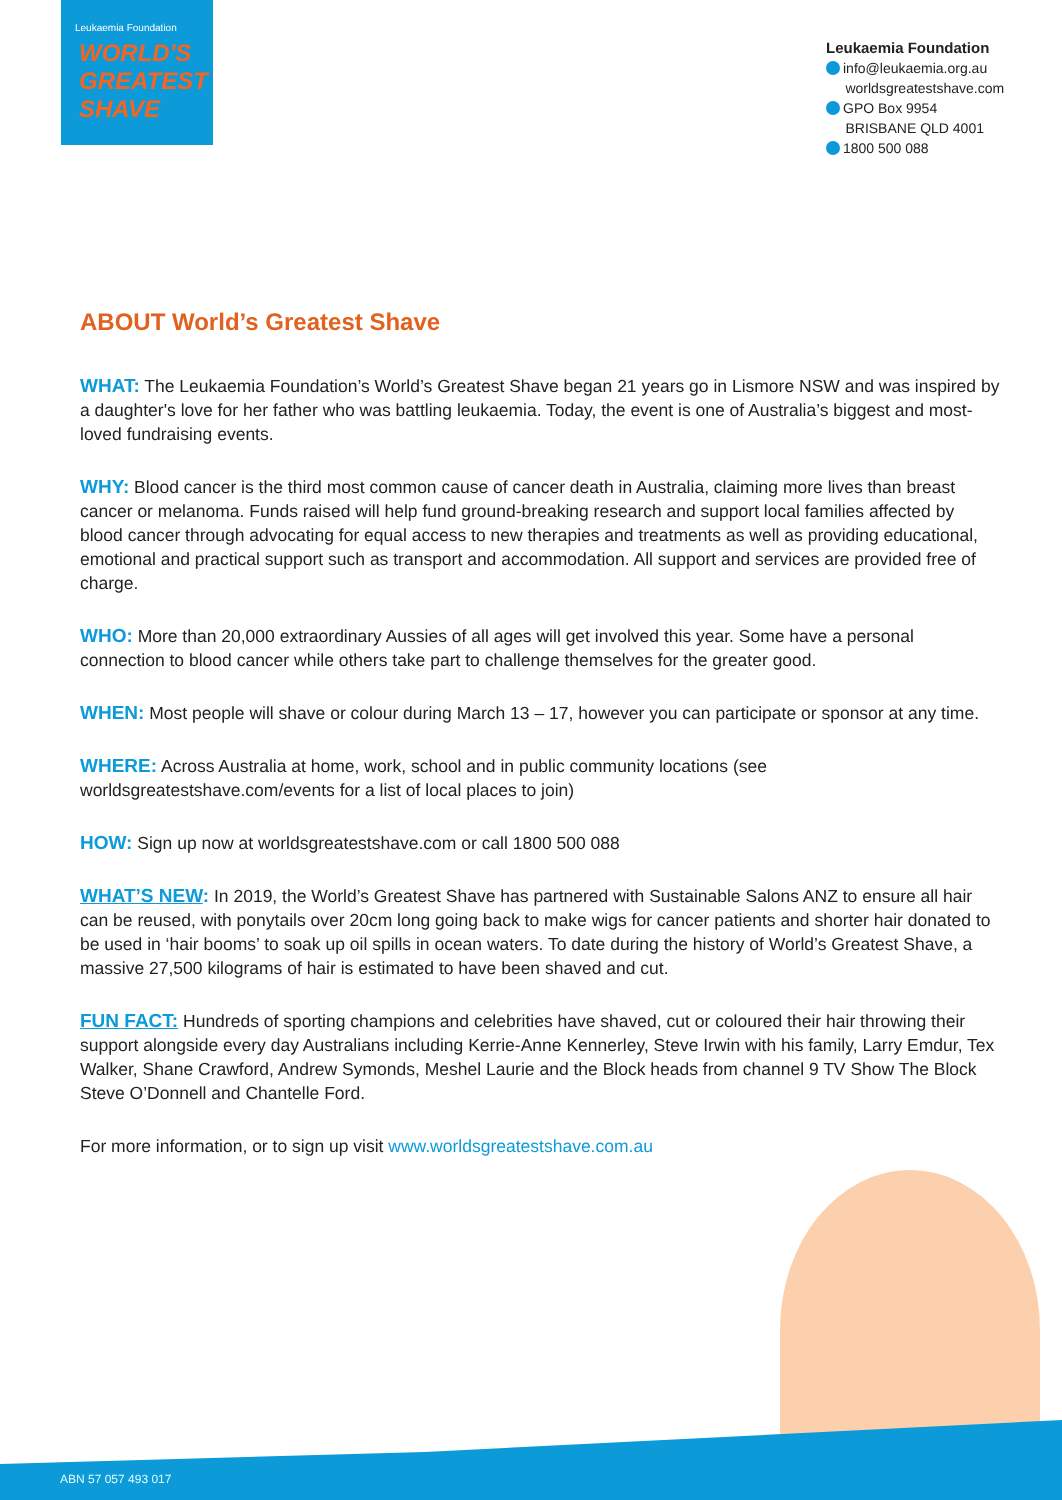Leukaemia Foundation
WORLD'S
GREATEST
SHAVE
Leukaemia Foundation
info@leukaemia.org.au
worldsgreatestshave.com
GPO Box 9954
BRISBANE QLD 4001
1800 500 088
ABOUT World’s Greatest Shave
WHAT: The Leukaemia Foundation’s World’s Greatest Shave began 21 years go in Lismore NSW and was inspired by a daughter's love for her father who was battling leukaemia. Today, the event is one of Australia’s biggest and most-loved fundraising events.
WHY: Blood cancer is the third most common cause of cancer death in Australia, claiming more lives than breast cancer or melanoma. Funds raised will help fund ground-breaking research and support local families affected by blood cancer through advocating for equal access to new therapies and treatments as well as providing educational, emotional and practical support such as transport and accommodation. All support and services are provided free of charge.
WHO: More than 20,000 extraordinary Aussies of all ages will get involved this year. Some have a personal connection to blood cancer while others take part to challenge themselves for the greater good.
WHEN: Most people will shave or colour during March 13 – 17, however you can participate or sponsor at any time.
WHERE: Across Australia at home, work, school and in public community locations (see worldsgreatestshave.com/events for a list of local places to join)
HOW: Sign up now at worldsgreatestshave.com or call 1800 500 088
WHAT’S NEW: In 2019, the World’s Greatest Shave has partnered with Sustainable Salons ANZ to ensure all hair can be reused, with ponytails over 20cm long going back to make wigs for cancer patients and shorter hair donated to be used in ‘hair booms’ to soak up oil spills in ocean waters. To date during the history of World’s Greatest Shave, a massive 27,500 kilograms of hair is estimated to have been shaved and cut.
FUN FACT: Hundreds of sporting champions and celebrities have shaved, cut or coloured their hair throwing their support alongside every day Australians including Kerrie-Anne Kennerley, Steve Irwin with his family, Larry Emdur, Tex Walker, Shane Crawford, Andrew Symonds, Meshel Laurie and the Block heads from channel 9 TV Show The Block Steve O’Donnell and Chantelle Ford.
For more information, or to sign up visit www.worldsgreatestshave.com.au
ABN 57 057 493 017